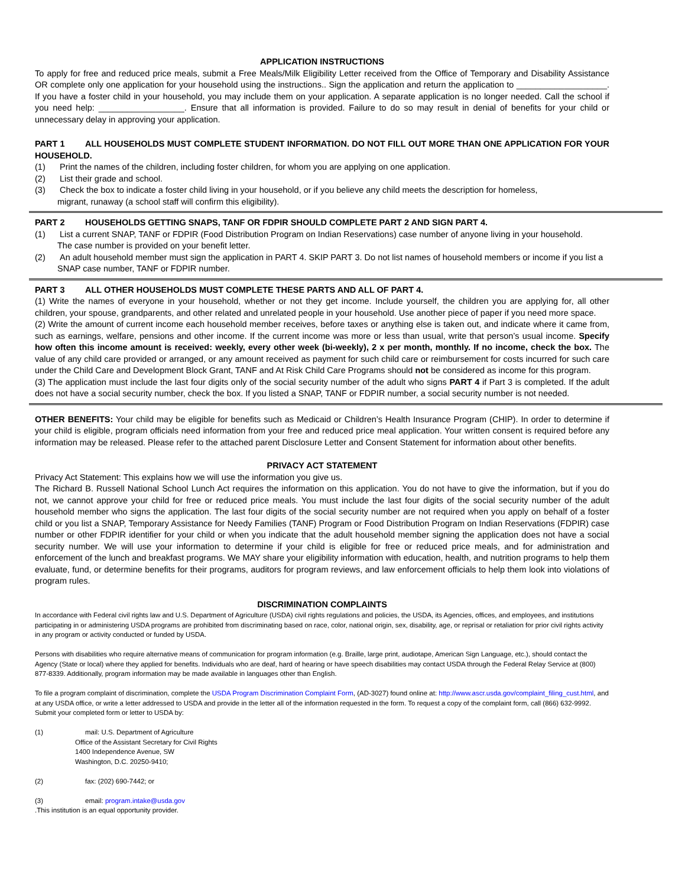APPLICATION INSTRUCTIONS
To apply for free and reduced price meals, submit a Free Meals/Milk Eligibility Letter received from the Office of Temporary and Disability Assistance OR complete only one application for your household using the instructions.. Sign the application and return the application to ___________________. If you have a foster child in your household, you may include them on your application. A separate application is no longer needed. Call the school if you need help: __________________. Ensure that all information is provided. Failure to do so may result in denial of benefits for your child or unnecessary delay in approving your application.
PART 1 ALL HOUSEHOLDS MUST COMPLETE STUDENT INFORMATION. DO NOT FILL OUT MORE THAN ONE APPLICATION FOR YOUR HOUSEHOLD.
(1) Print the names of the children, including foster children, for whom you are applying on one application.
(2) List their grade and school.
(3) Check the box to indicate a foster child living in your household, or if you believe any child meets the description for homeless,
migrant, runaway (a school staff will confirm this eligibility).
PART 2 HOUSEHOLDS GETTING SNAPS, TANF OR FDPIR SHOULD COMPLETE PART 2 AND SIGN PART 4.
(1) List a current SNAP, TANF or FDPIR (Food Distribution Program on Indian Reservations) case number of anyone living in your household.
The case number is provided on your benefit letter.
(2) An adult household member must sign the application in PART 4. SKIP PART 3. Do not list names of household members or income if you list a
SNAP case number, TANF or FDPIR number.
PART 3 ALL OTHER HOUSEHOLDS MUST COMPLETE THESE PARTS AND ALL OF PART 4.
(1) Write the names of everyone in your household, whether or not they get income. Include yourself, the children you are applying for, all other children, your spouse, grandparents, and other related and unrelated people in your household. Use another piece of paper if you need more space.
(2) Write the amount of current income each household member receives, before taxes or anything else is taken out, and indicate where it came from, such as earnings, welfare, pensions and other income. If the current income was more or less than usual, write that person’s usual income. Specify how often this income amount is received: weekly, every other week (bi-weekly), 2 x per month, monthly. If no income, check the box. The value of any child care provided or arranged, or any amount received as payment for such child care or reimbursement for costs incurred for such care under the Child Care and Development Block Grant, TANF and At Risk Child Care Programs should not be considered as income for this program.
(3) The application must include the last four digits only of the social security number of the adult who signs PART 4 if Part 3 is completed. If the adult does not have a social security number, check the box. If you listed a SNAP, TANF or FDPIR number, a social security number is not needed.
OTHER BENEFITS: Your child may be eligible for benefits such as Medicaid or Children’s Health Insurance Program (CHIP). In order to determine if your child is eligible, program officials need information from your free and reduced price meal application. Your written consent is required before any information may be released. Please refer to the attached parent Disclosure Letter and Consent Statement for information about other benefits.
PRIVACY ACT STATEMENT
Privacy Act Statement: This explains how we will use the information you give us.
The Richard B. Russell National School Lunch Act requires the information on this application. You do not have to give the information, but if you do not, we cannot approve your child for free or reduced price meals. You must include the last four digits of the social security number of the adult household member who signs the application. The last four digits of the social security number are not required when you apply on behalf of a foster child or you list a SNAP, Temporary Assistance for Needy Families (TANF) Program or Food Distribution Program on Indian Reservations (FDPIR) case number or other FDPIR identifier for your child or when you indicate that the adult household member signing the application does not have a social security number. We will use your information to determine if your child is eligible for free or reduced price meals, and for administration and enforcement of the lunch and breakfast programs. We MAY share your eligibility information with education, health, and nutrition programs to help them evaluate, fund, or determine benefits for their programs, auditors for program reviews, and law enforcement officials to help them look into violations of program rules.
DISCRIMINATION COMPLAINTS
In accordance with Federal civil rights law and U.S. Department of Agriculture (USDA) civil rights regulations and policies, the USDA, its Agencies, offices, and employees, and institutions participating in or administering USDA programs are prohibited from discriminating based on race, color, national origin, sex, disability, age, or reprisal or retaliation for prior civil rights activity in any program or activity conducted or funded by USDA.
Persons with disabilities who require alternative means of communication for program information (e.g. Braille, large print, audiotape, American Sign Language, etc.), should contact the Agency (State or local) where they applied for benefits. Individuals who are deaf, hard of hearing or have speech disabilities may contact USDA through the Federal Relay Service at (800) 877-8339. Additionally, program information may be made available in languages other than English.
To file a program complaint of discrimination, complete the USDA Program Discrimination Complaint Form, (AD-3027) found online at: http://www.ascr.usda.gov/complaint_filing_cust.html, and at any USDA office, or write a letter addressed to USDA and provide in the letter all of the information requested in the form. To request a copy of the complaint form, call (866) 632-9992. Submit your completed form or letter to USDA by:
(1) mail: U.S. Department of Agriculture
Office of the Assistant Secretary for Civil Rights
1400 Independence Avenue, SW
Washington, D.C. 20250-9410;
(2) fax: (202) 690-7442; or
(3) email: program.intake@usda.gov
.This institution is an equal opportunity provider.